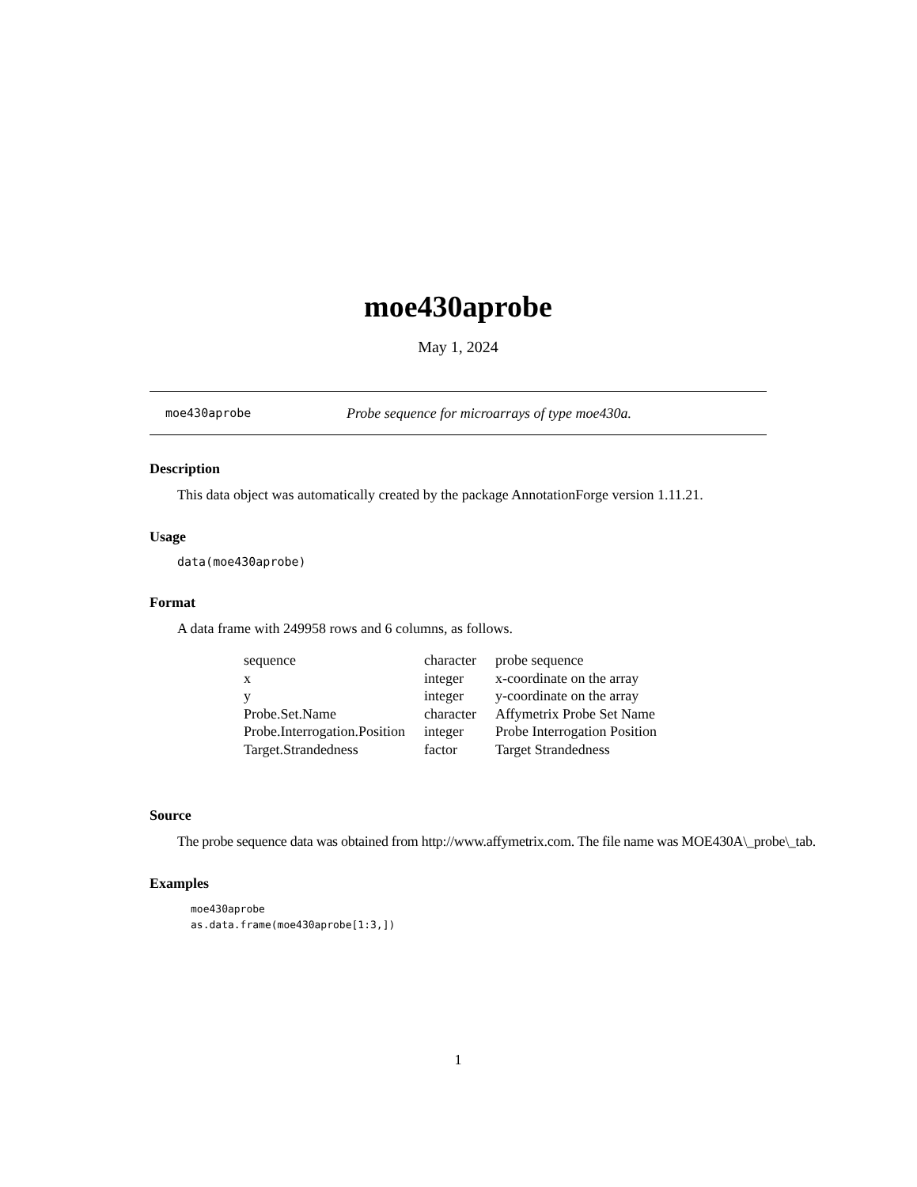moe430aprobe
May 1, 2024
moe430aprobe Probe sequence for microarrays of type moe430a.
Description
This data object was automatically created by the package AnnotationForge version 1.11.21.
Usage
data(moe430aprobe)
Format
A data frame with 249958 rows and 6 columns, as follows.
| sequence | character | probe sequence |
| x | integer | x-coordinate on the array |
| y | integer | y-coordinate on the array |
| Probe.Set.Name | character | Affymetrix Probe Set Name |
| Probe.Interrogation.Position | integer | Probe Interrogation Position |
| Target.Strandedness | factor | Target Strandedness |
Source
The probe sequence data was obtained from http://www.affymetrix.com. The file name was MOE430A\_probe\_tab.
Examples
moe430aprobe
as.data.frame(moe430aprobe[1:3,])
1